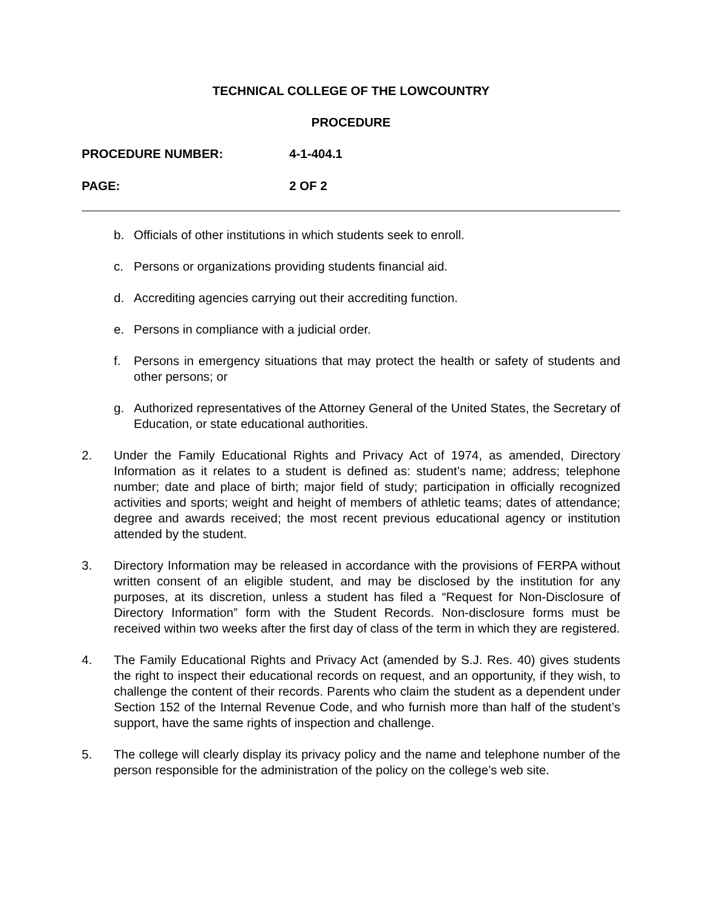TECHNICAL COLLEGE OF THE LOWCOUNTRY
PROCEDURE
PROCEDURE NUMBER: 4-1-404.1
PAGE: 2 OF 2
b. Officials of other institutions in which students seek to enroll.
c. Persons or organizations providing students financial aid.
d. Accrediting agencies carrying out their accrediting function.
e. Persons in compliance with a judicial order.
f. Persons in emergency situations that may protect the health or safety of students and other persons; or
g. Authorized representatives of the Attorney General of the United States, the Secretary of Education, or state educational authorities.
2. Under the Family Educational Rights and Privacy Act of 1974, as amended, Directory Information as it relates to a student is defined as: student’s name; address; telephone number; date and place of birth; major field of study; participation in officially recognized activities and sports; weight and height of members of athletic teams; dates of attendance; degree and awards received; the most recent previous educational agency or institution attended by the student.
3. Directory Information may be released in accordance with the provisions of FERPA without written consent of an eligible student, and may be disclosed by the institution for any purposes, at its discretion, unless a student has filed a “Request for Non-Disclosure of Directory Information” form with the Student Records. Non-disclosure forms must be received within two weeks after the first day of class of the term in which they are registered.
4. The Family Educational Rights and Privacy Act (amended by S.J. Res. 40) gives students the right to inspect their educational records on request, and an opportunity, if they wish, to challenge the content of their records. Parents who claim the student as a dependent under Section 152 of the Internal Revenue Code, and who furnish more than half of the student’s support, have the same rights of inspection and challenge.
5. The college will clearly display its privacy policy and the name and telephone number of the person responsible for the administration of the policy on the college’s web site.